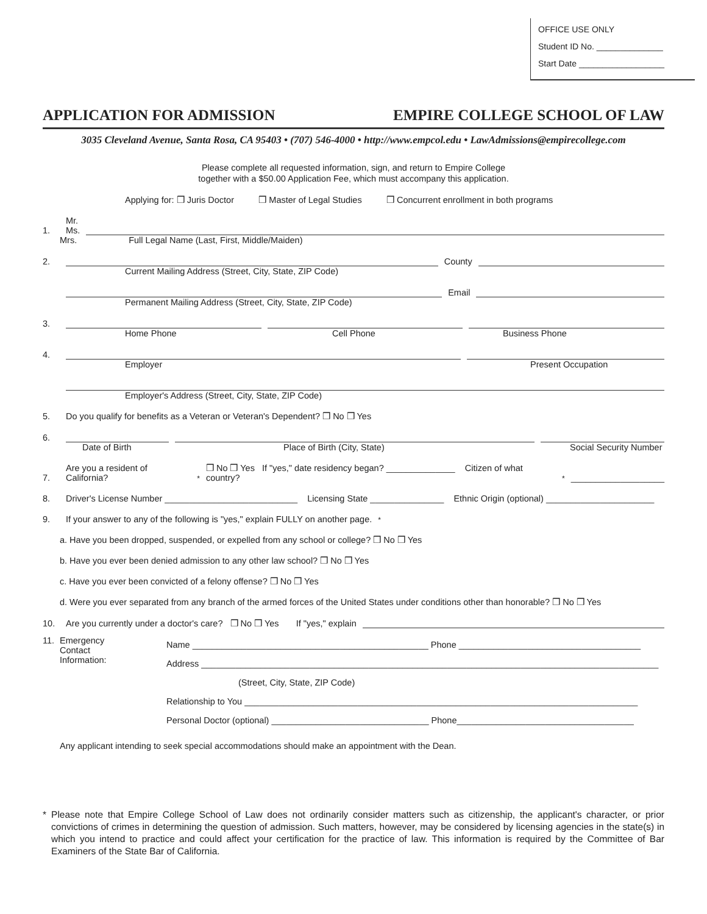OFFICE USE ONLY
Student ID No. ______________
Start Date __________________
APPLICATION FOR ADMISSION EMPIRE COLLEGE SCHOOL OF LAW
3035 Cleveland Avenue, Santa Rosa, CA 95403 • (707) 546-4000 • http://www.empcol.edu • LawAdmissions@empirecollege.com
Please complete all requested information, sign, and return to Empire College
together with a $50.00 Application Fee, which must accompany this application.
Applying for: ❒ Juris Doctor ❒ Master of Legal Studies ❒ Concurrent enrollment in both programs
1. Mr.
Ms.
Mrs. Full Legal Name (Last, First, Middle/Maiden)
2. County
Current Mailing Address (Street, City, State, ZIP Code)
Email
Permanent Mailing Address (Street, City, State, ZIP Code)
3.
Home Phone Cell Phone Business Phone
4.
Employer Present Occupation
Employer's Address (Street, City, State, ZIP Code)
5. Do you qualify for benefits as a Veteran or Veteran's Dependent? ❒ No ❒ Yes
6.
Date of Birth Place of Birth (City, State) Social Security Number
7. Are you a resident of California?<sup>*</sup> ❒ No ❒ Yes If "yes," date residency began? ______________ Citizen of what country?<sup>*</sup> ___________________
8. Driver's License Number ___________________________ Licensing State _______________ Ethnic Origin (optional) ______________________
9. If your answer to any of the following is "yes," explain FULLY on another page.<sup>*</sup>
a. Have you been dropped, suspended, or expelled from any school or college? ❒ No ❒ Yes
b. Have you ever been denied admission to any other law school? ❒ No ❒ Yes
c. Have you ever been convicted of a felony offense? ❒ No ❒ Yes
d. Were you ever separated from any branch of the armed forces of the United States under conditions other than honorable? ❒ No ❒ Yes
10. Are you currently under a doctor's care? ❒ No ❒ Yes If "yes," explain
11. Emergency
Contact
Information:
Name ________________________________________________ Phone _____________________________________
Address _____________________________________________________________________________________________
(Street, City, State, ZIP Code)
Relationship to You ________________________________________________________________________________
Personal Doctor (optional) ________________________________ Phone____________________________________
Any applicant intending to seek special accommodations should make an appointment with the Dean.
* Please note that Empire College School of Law does not ordinarily consider matters such as citizenship, the applicant's character, or prior convictions of crimes in determining the question of admission. Such matters, however, may be considered by licensing agencies in the state(s) in which you intend to practice and could affect your certification for the practice of law. This information is required by the Committee of Bar Examiners of the State Bar of California.